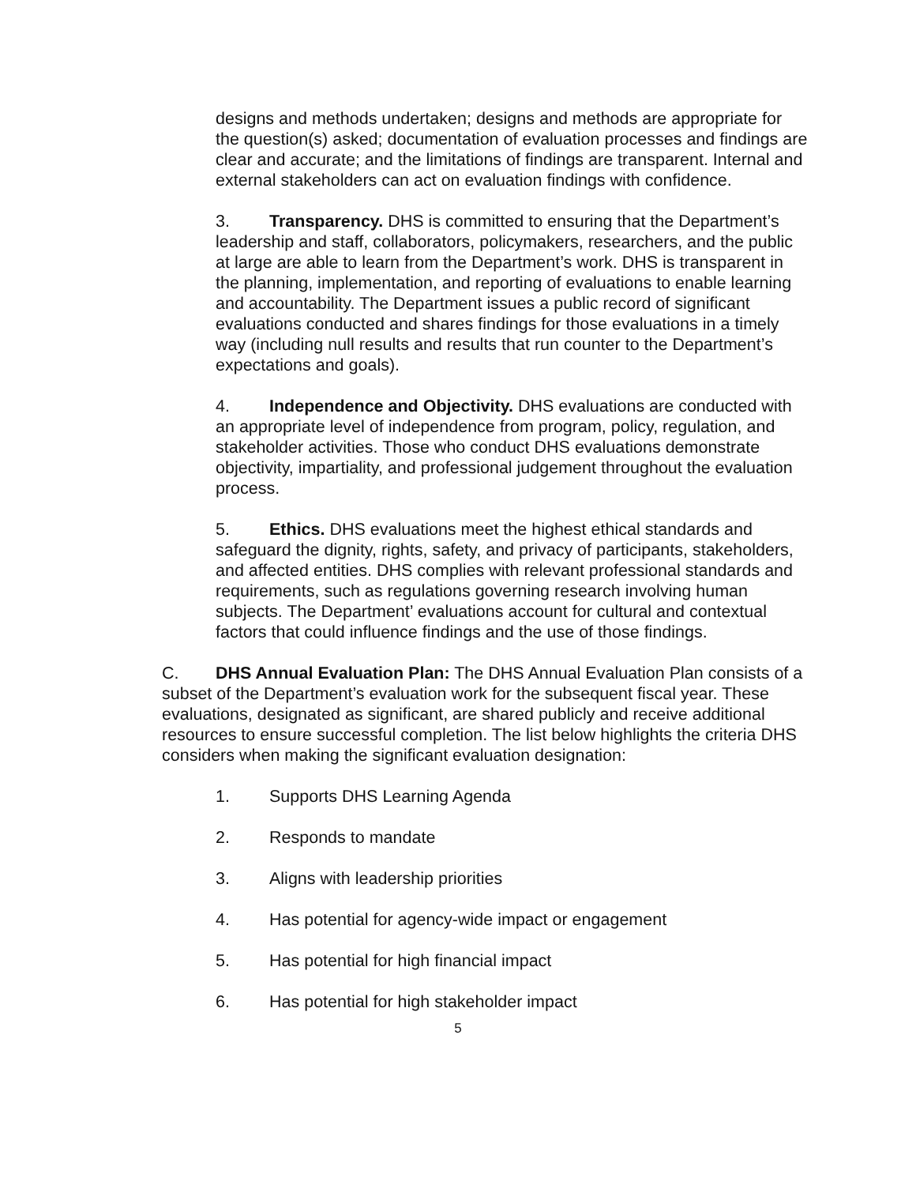designs and methods undertaken; designs and methods are appropriate for the question(s) asked; documentation of evaluation processes and findings are clear and accurate; and the limitations of findings are transparent. Internal and external stakeholders can act on evaluation findings with confidence.
3. Transparency. DHS is committed to ensuring that the Department’s leadership and staff, collaborators, policymakers, researchers, and the public at large are able to learn from the Department’s work. DHS is transparent in the planning, implementation, and reporting of evaluations to enable learning and accountability. The Department issues a public record of significant evaluations conducted and shares findings for those evaluations in a timely way (including null results and results that run counter to the Department’s expectations and goals).
4. Independence and Objectivity. DHS evaluations are conducted with an appropriate level of independence from program, policy, regulation, and stakeholder activities. Those who conduct DHS evaluations demonstrate objectivity, impartiality, and professional judgement throughout the evaluation process.
5. Ethics. DHS evaluations meet the highest ethical standards and safeguard the dignity, rights, safety, and privacy of participants, stakeholders, and affected entities. DHS complies with relevant professional standards and requirements, such as regulations governing research involving human subjects. The Department’ evaluations account for cultural and contextual factors that could influence findings and the use of those findings.
C. DHS Annual Evaluation Plan: The DHS Annual Evaluation Plan consists of a subset of the Department’s evaluation work for the subsequent fiscal year. These evaluations, designated as significant, are shared publicly and receive additional resources to ensure successful completion. The list below highlights the criteria DHS considers when making the significant evaluation designation:
1. Supports DHS Learning Agenda
2. Responds to mandate
3. Aligns with leadership priorities
4. Has potential for agency-wide impact or engagement
5. Has potential for high financial impact
6. Has potential for high stakeholder impact
5